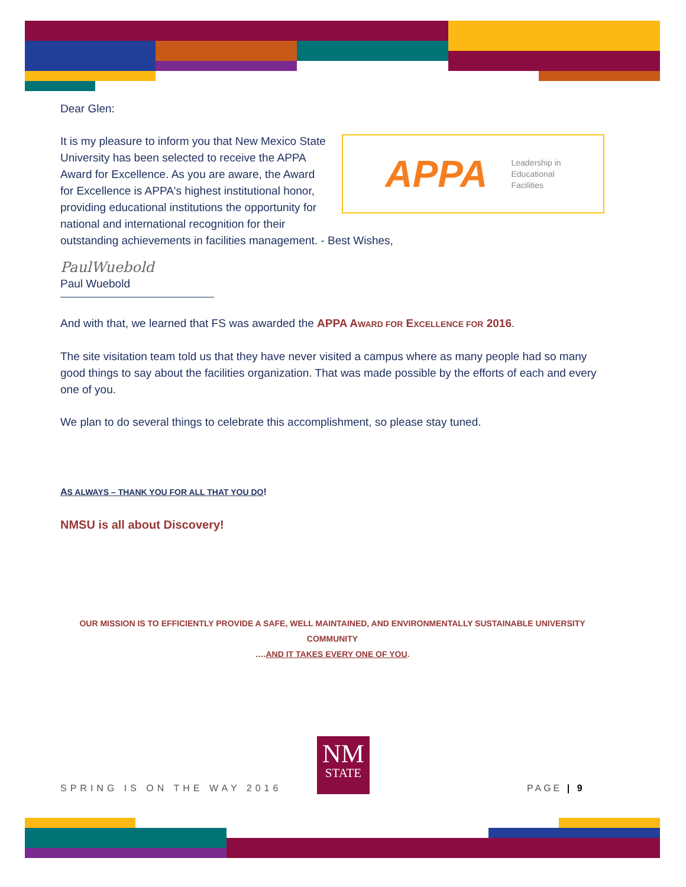Dear Glen:
APPA Leadership in
Educational
Facilities
It is my pleasure to inform you that New Mexico State University has been selected to receive the APPA Award for Excellence. As you are aware, the Award for Excellence is APPA's highest institutional honor, providing educational institutions the opportunity for national and international recognition for their outstanding achievements in facilities management. - Best Wishes,
PaulWuebold
Paul Wuebold
And with that, we learned that FS was awarded the APPA AWARD FOR EXCELLENCE FOR 2016.
The site visitation team told us that they have never visited a campus where as many people had so many good things to say about the facilities organization. That was made possible by the efforts of each and every one of you.
We plan to do several things to celebrate this accomplishment, so please stay tuned.
AS ALWAYS – THANK YOU FOR ALL THAT YOU DO!
NMSU is all about Discovery!
OUR MISSION IS TO EFFICIENTLY PROVIDE A SAFE, WELL MAINTAINED, AND ENVIRONMENTALLY SUSTAINABLE UNIVERSITY COMMUNITY
….AND IT TAKES EVERY ONE OF YOU.
NM
STATE
SPRING IS ON THE WAY 2016 PAGE | 9